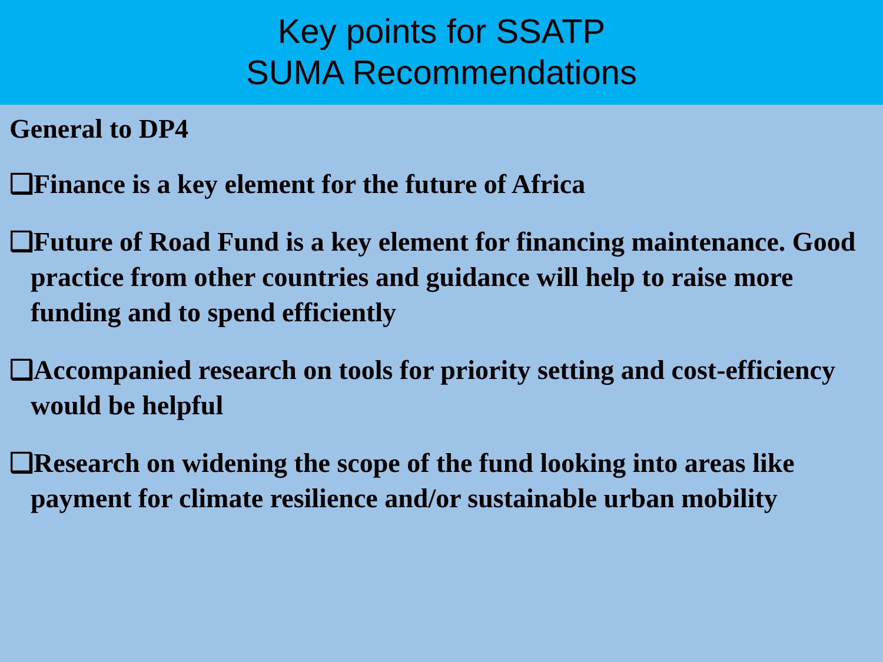Key points for SSATP
SUMA Recommendations
General to DP4
❑Finance is a key element for the future of Africa
❑Future of Road Fund is a key element for financing maintenance. Good practice from other countries and guidance will help to raise more funding and to spend efficiently
❑Accompanied research on tools for priority setting and cost-efficiency would be helpful
❑Research on widening the scope of the fund looking into areas like payment for climate resilience and/or sustainable urban mobility